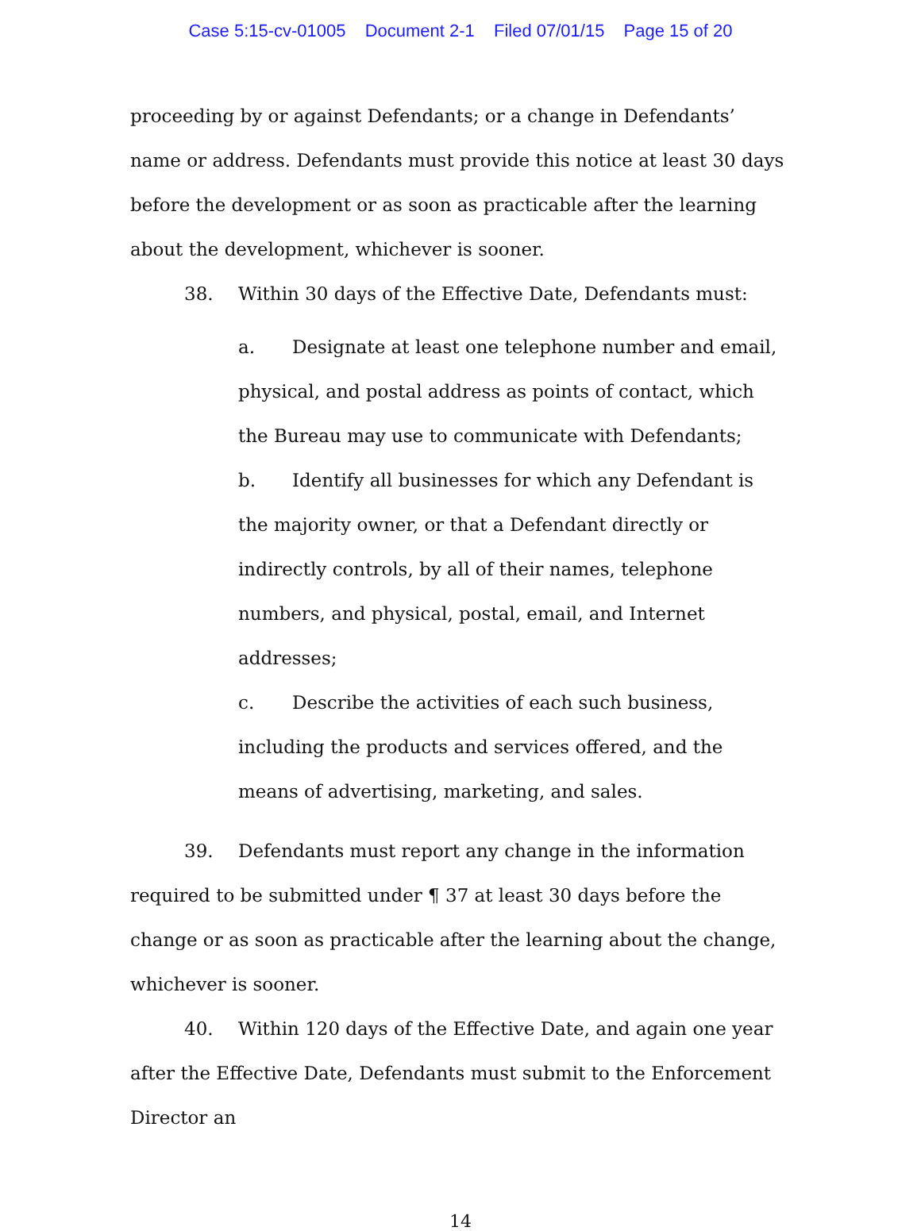Case 5:15-cv-01005 Document 2-1 Filed 07/01/15 Page 15 of 20
proceeding by or against Defendants; or a change in Defendants’ name or address. Defendants must provide this notice at least 30 days before the development or as soon as practicable after the learning about the development, whichever is sooner.
38. Within 30 days of the Effective Date, Defendants must:
a. Designate at least one telephone number and email, physical, and postal address as points of contact, which the Bureau may use to communicate with Defendants;
b. Identify all businesses for which any Defendant is the majority owner, or that a Defendant directly or indirectly controls, by all of their names, telephone numbers, and physical, postal, email, and Internet addresses;
c. Describe the activities of each such business, including the products and services offered, and the means of advertising, marketing, and sales.
39. Defendants must report any change in the information required to be submitted under ¶ 37 at least 30 days before the change or as soon as practicable after the learning about the change, whichever is sooner.
40. Within 120 days of the Effective Date, and again one year after the Effective Date, Defendants must submit to the Enforcement Director an
14